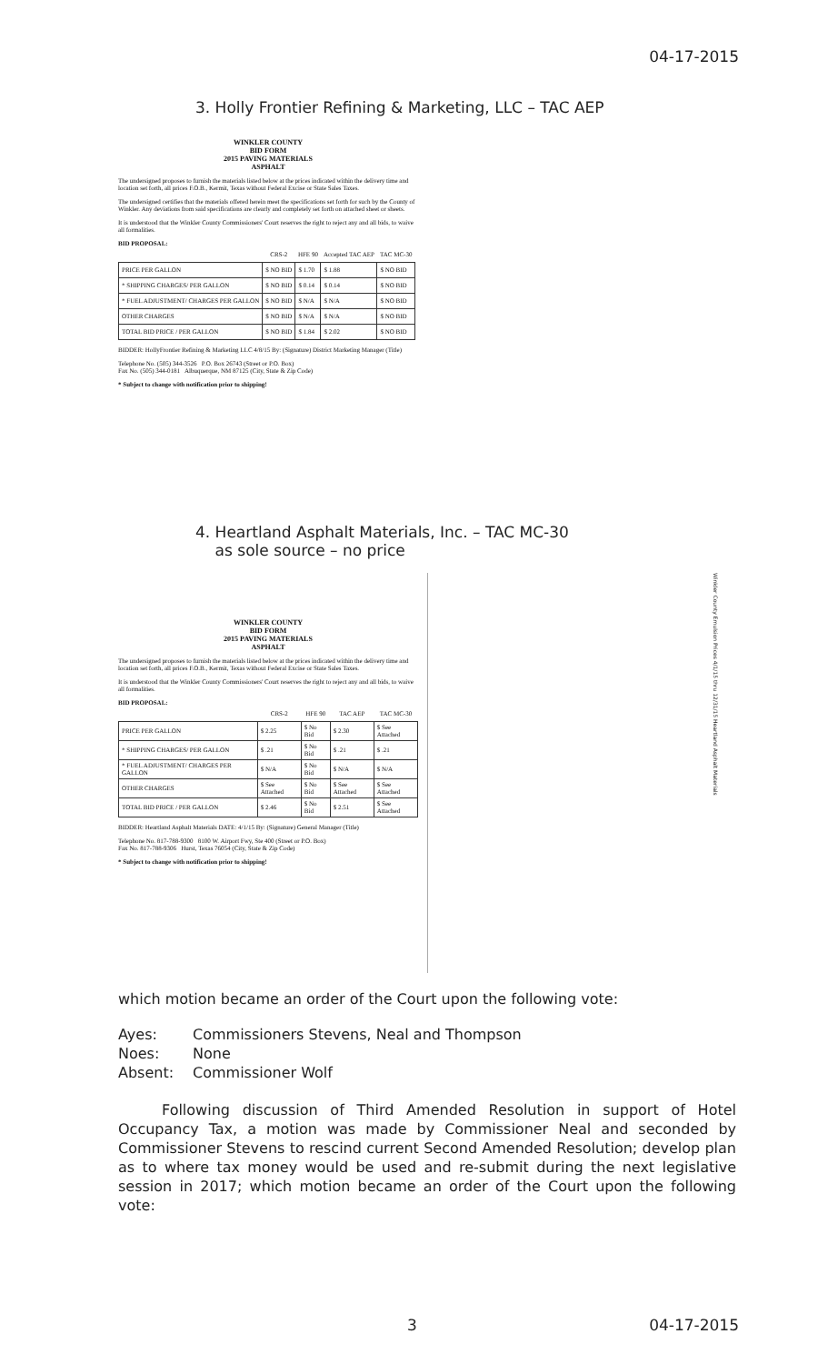04-17-2015
3. Holly Frontier Refining & Marketing, LLC – TAC AEP
WINKLER COUNTY
BID FORM
2015 PAVING MATERIALS
ASPHALT
The undersigned proposes to furnish the materials listed below at the prices indicated within the delivery time and location set forth, all prices F.O.B., Kermit, Texas without Federal Excise or State Sales Taxes.
The undersigned certifies that the materials offered herein meet the specifications set forth for such by the County of Winkler. Any deviations from said specifications are clearly and completely set forth on attached sheet or sheets.
It is understood that the Winkler County Commissioners' Court reserves the right to reject any and all bids, to waive all formalities.
BID PROPOSAL:
| | CRS-2 | HFE 90 | Accepted TAC AEP | TAC MC-30 |
| --- | --- | --- | --- | --- |
| PRICE PER GALLON | $ NO BID | $ 1.70 | $ 1.88 | $ NO BID |
| * SHIPPING CHARGES/ PER GALLON | $ NO BID | $ 0.14 | $ 0.14 | $ NO BID |
| * FUEL ADJUSTMENT/ CHARGES PER GALLON | $ NO BID | $ N/A | $ N/A | $ NO BID |
| OTHER CHARGES | $ NO BID | $ N/A | $ N/A | $ NO BID |
| TOTAL BID PRICE / PER GALLON | $ NO BID | $ 1.84 | $ 2.02 | $ NO BID |
BIDDER: HollyFrontier Refining & Marketing LLC 4/8/15 By: (Signature) District Marketing Manager (Title)
Telephone No. (505) 344-3526 P.O. Box 26743 (Street or P.O. Box)
Fax No. (505) 344-0181 Albuquerque, NM 87125 (City, State & Zip Code)
* Subject to change with notification prior to shipping!
4. Heartland Asphalt Materials, Inc. – TAC MC-30
as sole source – no price
WINKLER COUNTY
BID FORM
2015 PAVING MATERIALS
ASPHALT
The undersigned proposes to furnish the materials listed below at the prices indicated within the delivery time and location set forth, all prices F.O.B., Kermit, Texas without Federal Excise or State Sales Taxes.
It is understood that the Winkler County Commissioners' Court reserves the right to reject any and all bids, to waive all formalities.
BID PROPOSAL:
| | CRS-2 | HFE 90 | TAC AEP | TAC MC-30 |
| --- | --- | --- | --- | --- |
| PRICE PER GALLON | $ 2.25 | $ No Bid | $ 2.30 | $ See Attached |
| * SHIPPING CHARGES/ PER GALLON | $ .21 | $ No Bid | $ .21 | $ .21 |
| * FUEL ADJUSTMENT/ CHARGES PER GALLON | $ N/A | $ No Bid | $ N/A | $ N/A |
| OTHER CHARGES | $ See Attached | $ No Bid | $ See Attached | $ See Attached |
| TOTAL BID PRICE / PER GALLON | $ 2.46 | $ No Bid | $ 2.51 | $ See Attached |
BIDDER: Heartland Asphalt Materials DATE: 4/1/15 By: (Signature) General Manager (Title)
Telephone No. 817-788-9300 8100 W. Airport Fwy, Ste 400 (Street or P.O. Box)
Fax No. 817-788-9306 Hurst, Texas 76054 (City, State & Zip Code)
* Subject to change with notification prior to shipping!
Winkler County Emulsion Prices 4/1/15 thru 12/31/15 Heartland Asphalt Materials
which motion became an order of the Court upon the following vote:
Ayes: Commissioners Stevens, Neal and Thompson Noes: None Absent: Commissioner Wolf
Following discussion of Third Amended Resolution in support of Hotel Occupancy Tax, a motion was made by Commissioner Neal and seconded by Commissioner Stevens to rescind current Second Amended Resolution; develop plan as to where tax money would be used and re-submit during the next legislative session in 2017; which motion became an order of the Court upon the following vote:
3 04-17-2015